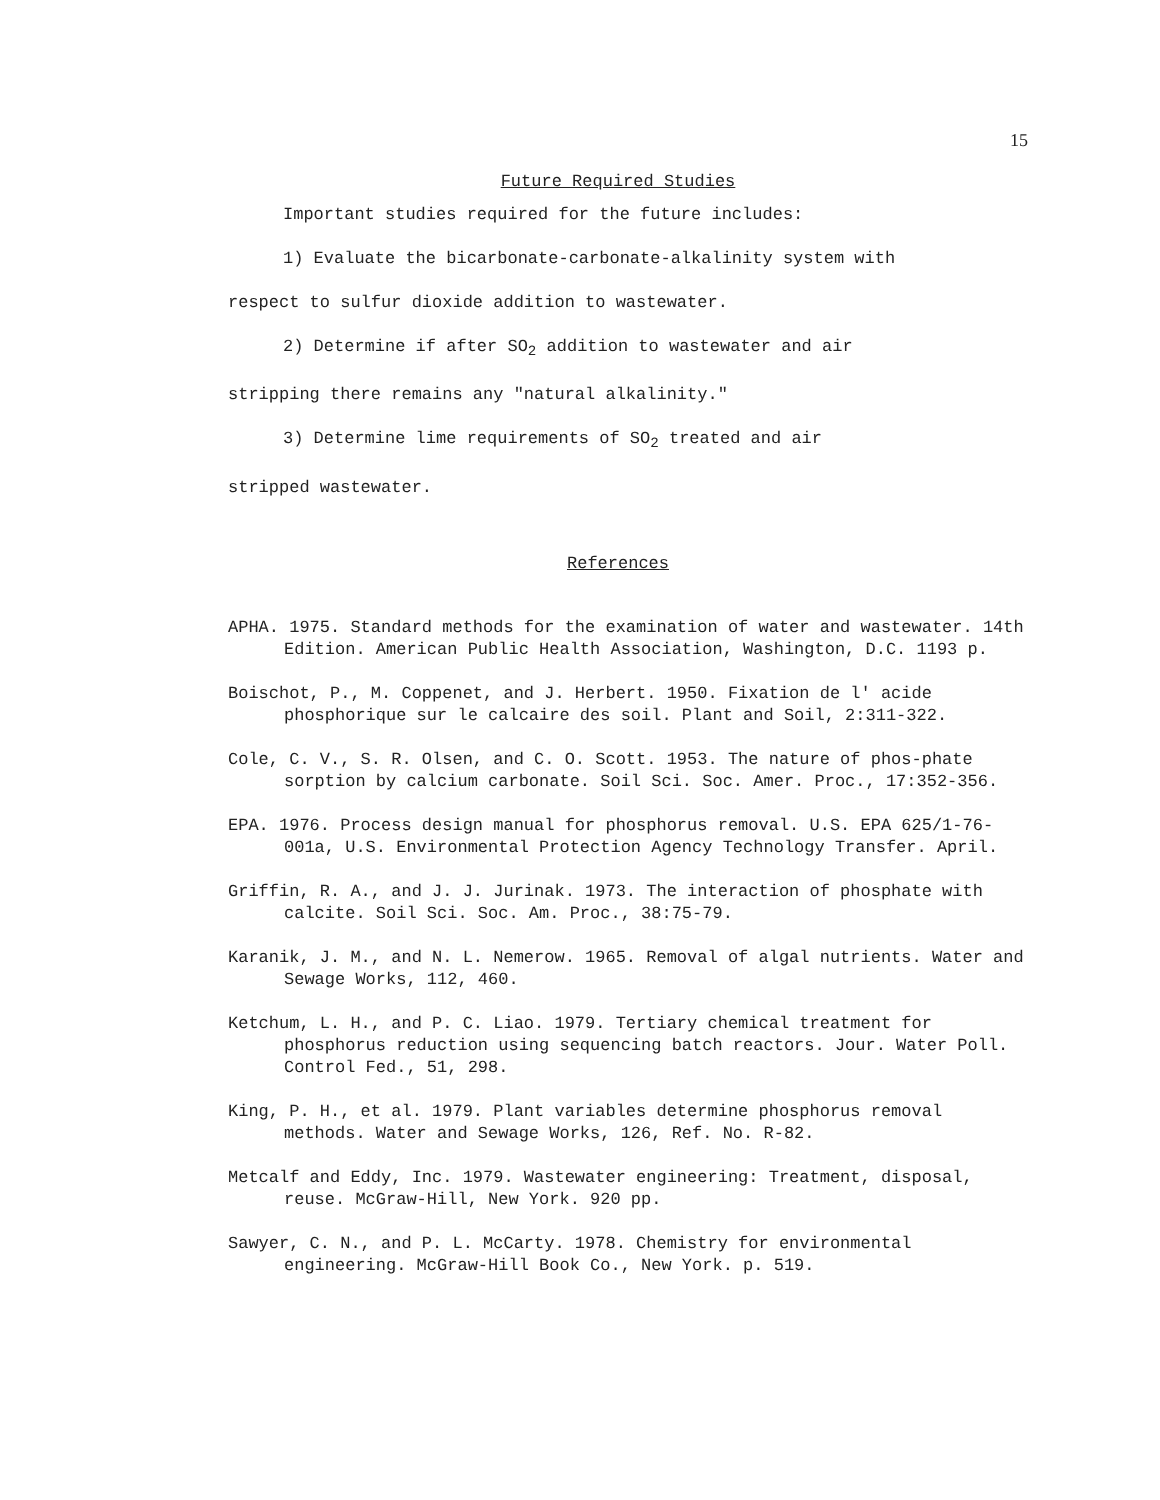15
Future Required Studies
Important studies required for the future includes:
1) Evaluate the bicarbonate-carbonate-alkalinity system with
respect to sulfur dioxide addition to wastewater.
2) Determine if after SO<sub>2</sub> addition to wastewater and air
stripping there remains any "natural alkalinity."
3) Determine lime requirements of SO<sub>2</sub> treated and air
stripped wastewater.
References
APHA. 1975. Standard methods for the examination of water and wastewater. 14th Edition. American Public Health Association, Washington, D.C. 1193 p.
Boischot, P., M. Coppenet, and J. Herbert. 1950. Fixation de l' acide phosphorique sur le calcaire des soil. Plant and Soil, 2:311-322.
Cole, C. V., S. R. Olsen, and C. O. Scott. 1953. The nature of phos-phate sorption by calcium carbonate. Soil Sci. Soc. Amer. Proc., 17:352-356.
EPA. 1976. Process design manual for phosphorus removal. U.S. EPA 625/1-76-001a, U.S. Environmental Protection Agency Technology Transfer. April.
Griffin, R. A., and J. J. Jurinak. 1973. The interaction of phosphate with calcite. Soil Sci. Soc. Am. Proc., 38:75-79.
Karanik, J. M., and N. L. Nemerow. 1965. Removal of algal nutrients. Water and Sewage Works, 112, 460.
Ketchum, L. H., and P. C. Liao. 1979. Tertiary chemical treatment for phosphorus reduction using sequencing batch reactors. Jour. Water Poll. Control Fed., 51, 298.
King, P. H., et al. 1979. Plant variables determine phosphorus removal methods. Water and Sewage Works, 126, Ref. No. R-82.
Metcalf and Eddy, Inc. 1979. Wastewater engineering: Treatment, disposal, reuse. McGraw-Hill, New York. 920 pp.
Sawyer, C. N., and P. L. McCarty. 1978. Chemistry for environmental engineering. McGraw-Hill Book Co., New York. p. 519.